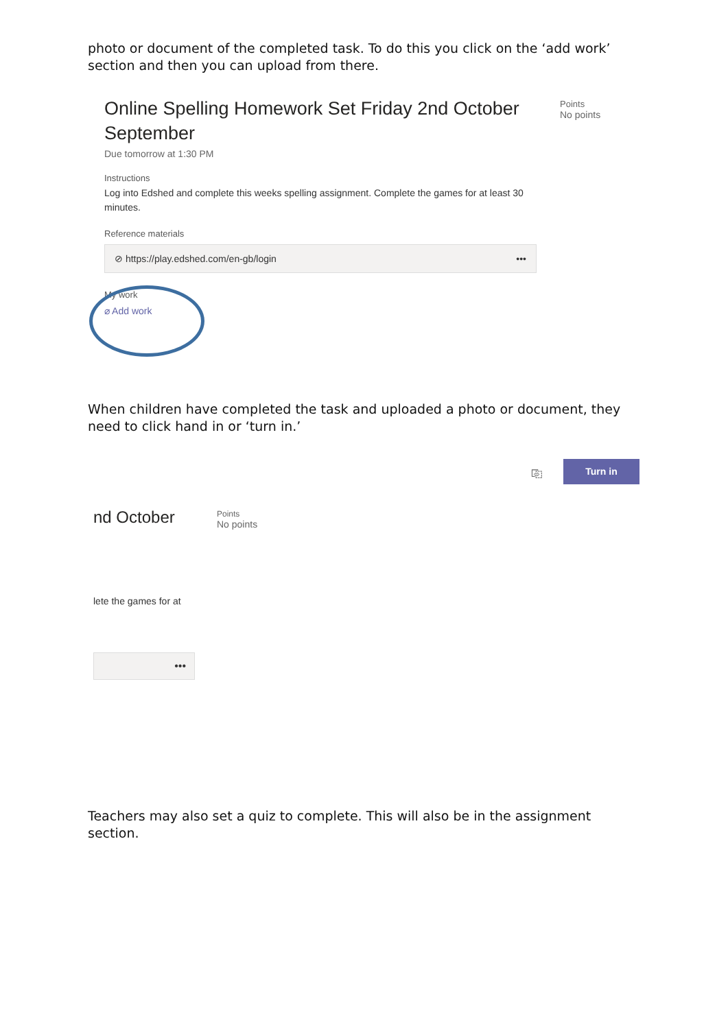photo or document of the completed task. To do this you click on the ‘add work’ section and then you can upload from there.
Online Spelling Homework Set Friday 2nd October September
Due tomorrow at 1:30 PM
Instructions
Log into Edshed and complete this weeks spelling assignment. Complete the games for at least 30 minutes.
Reference materials
⊘ https://play.edshed.com/en-gb/login •••
My work
⌀ Add work
Points
No points
When children have completed the task and uploaded a photo or document, they need to click hand in or ‘turn in.’
⎘ Turn in
nd October
Points
No points
lete the games for at
•••
Teachers may also set a quiz to complete. This will also be in the assignment section.